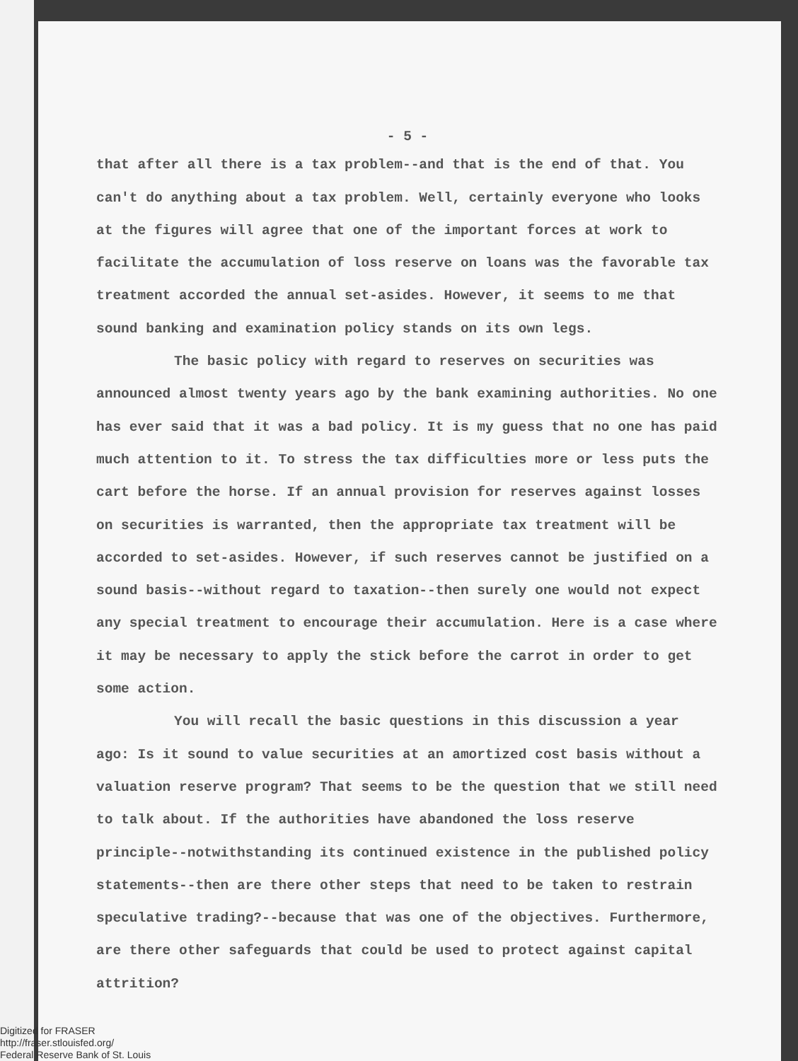- 5 -
that after all there is a tax problem--and that is the end of that. You can't do anything about a tax problem. Well, certainly everyone who looks at the figures will agree that one of the important forces at work to facilitate the accumulation of loss reserve on loans was the favorable tax treatment accorded the annual set-asides. However, it seems to me that sound banking and examination policy stands on its own legs.
The basic policy with regard to reserves on securities was announced almost twenty years ago by the bank examining authorities. No one has ever said that it was a bad policy. It is my guess that no one has paid much attention to it. To stress the tax difficulties more or less puts the cart before the horse. If an annual provision for reserves against losses on securities is warranted, then the appropriate tax treatment will be accorded to set-asides. However, if such reserves cannot be justified on a sound basis--without regard to taxation--then surely one would not expect any special treatment to encourage their accumulation. Here is a case where it may be necessary to apply the stick before the carrot in order to get some action.
You will recall the basic questions in this discussion a year ago: Is it sound to value securities at an amortized cost basis without a valuation reserve program? That seems to be the question that we still need to talk about. If the authorities have abandoned the loss reserve principle--notwithstanding its continued existence in the published policy statements--then are there other steps that need to be taken to restrain speculative trading?--because that was one of the objectives. Furthermore, are there other safeguards that could be used to protect against capital attrition?
Digitized for FRASER
http://fraser.stlouisfed.org/
Federal Reserve Bank of St. Louis